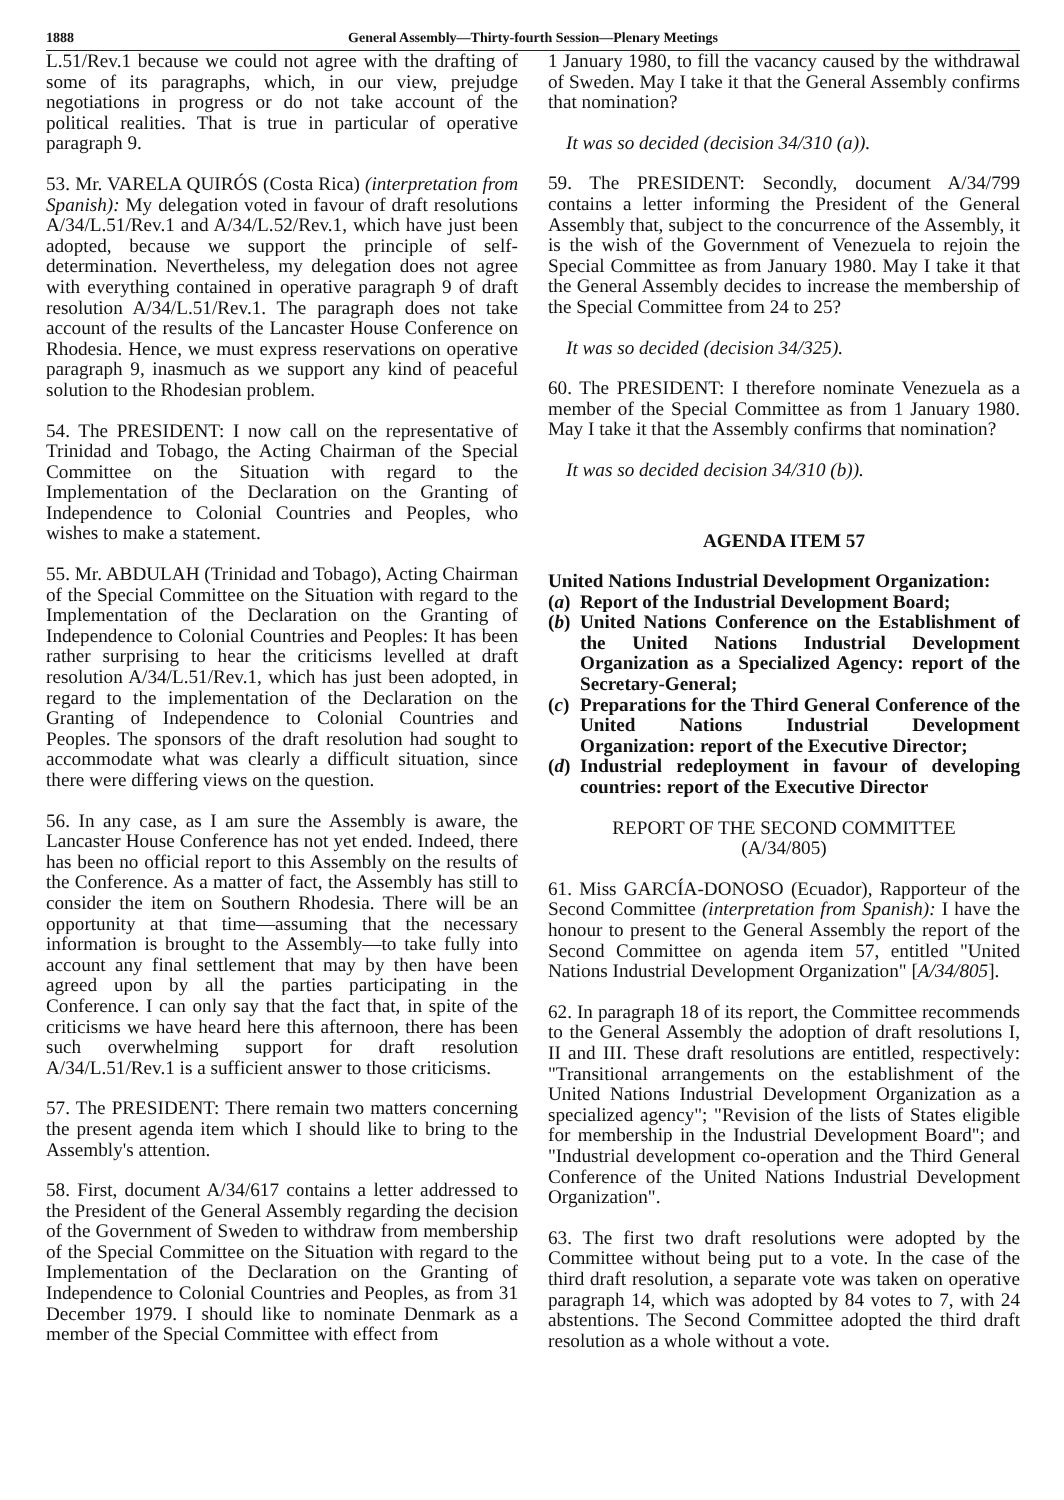1888 General Assembly—Thirty-fourth Session—Plenary Meetings
L.51/Rev.1 because we could not agree with the drafting of some of its paragraphs, which, in our view, prejudge negotiations in progress or do not take account of the political realities. That is true in particular of operative paragraph 9.
53. Mr. VARELA QUIRÓS (Costa Rica) (interpretation from Spanish): My delegation voted in favour of draft resolutions A/34/L.51/Rev.1 and A/34/L.52/Rev.1, which have just been adopted, because we support the principle of self-determination. Nevertheless, my delegation does not agree with everything contained in operative paragraph 9 of draft resolution A/34/L.51/Rev.1. The paragraph does not take account of the results of the Lancaster House Conference on Rhodesia. Hence, we must express reservations on operative paragraph 9, inasmuch as we support any kind of peaceful solution to the Rhodesian problem.
54. The PRESIDENT: I now call on the representative of Trinidad and Tobago, the Acting Chairman of the Special Committee on the Situation with regard to the Implementation of the Declaration on the Granting of Independence to Colonial Countries and Peoples, who wishes to make a statement.
55. Mr. ABDULAH (Trinidad and Tobago), Acting Chairman of the Special Committee on the Situation with regard to the Implementation of the Declaration on the Granting of Independence to Colonial Countries and Peoples: It has been rather surprising to hear the criticisms levelled at draft resolution A/34/L.51/Rev.1, which has just been adopted, in regard to the implementation of the Declaration on the Granting of Independence to Colonial Countries and Peoples. The sponsors of the draft resolution had sought to accommodate what was clearly a difficult situation, since there were differing views on the question.
56. In any case, as I am sure the Assembly is aware, the Lancaster House Conference has not yet ended. Indeed, there has been no official report to this Assembly on the results of the Conference. As a matter of fact, the Assembly has still to consider the item on Southern Rhodesia. There will be an opportunity at that time—assuming that the necessary information is brought to the Assembly—to take fully into account any final settlement that may by then have been agreed upon by all the parties participating in the Conference. I can only say that the fact that, in spite of the criticisms we have heard here this afternoon, there has been such overwhelming support for draft resolution A/34/L.51/Rev.1 is a sufficient answer to those criticisms.
57. The PRESIDENT: There remain two matters concerning the present agenda item which I should like to bring to the Assembly's attention.
58. First, document A/34/617 contains a letter addressed to the President of the General Assembly regarding the decision of the Government of Sweden to withdraw from membership of the Special Committee on the Situation with regard to the Implementation of the Declaration on the Granting of Independence to Colonial Countries and Peoples, as from 31 December 1979. I should like to nominate Denmark as a member of the Special Committee with effect from
1 January 1980, to fill the vacancy caused by the withdrawal of Sweden. May I take it that the General Assembly confirms that nomination?
It was so decided (decision 34/310 (a)).
59. The PRESIDENT: Secondly, document A/34/799 contains a letter informing the President of the General Assembly that, subject to the concurrence of the Assembly, it is the wish of the Government of Venezuela to rejoin the Special Committee as from January 1980. May I take it that the General Assembly decides to increase the membership of the Special Committee from 24 to 25?
It was so decided (decision 34/325).
60. The PRESIDENT: I therefore nominate Venezuela as a member of the Special Committee as from 1 January 1980. May I take it that the Assembly confirms that nomination?
It was so decided decision 34/310 (b)).
AGENDA ITEM 57
United Nations Industrial Development Organization:
(a) Report of the Industrial Development Board;
(b) United Nations Conference on the Establishment of the United Nations Industrial Development Organization as a Specialized Agency: report of the Secretary-General;
(c) Preparations for the Third General Conference of the United Nations Industrial Development Organization: report of the Executive Director;
(d) Industrial redeployment in favour of developing countries: report of the Executive Director
REPORT OF THE SECOND COMMITTEE
(A/34/805)
61. Miss GARCÍA-DONOSO (Ecuador), Rapporteur of the Second Committee (interpretation from Spanish): I have the honour to present to the General Assembly the report of the Second Committee on agenda item 57, entitled "United Nations Industrial Development Organization" [A/34/805].
62. In paragraph 18 of its report, the Committee recommends to the General Assembly the adoption of draft resolutions I, II and III. These draft resolutions are entitled, respectively: "Transitional arrangements on the establishment of the United Nations Industrial Development Organization as a specialized agency"; "Revision of the lists of States eligible for membership in the Industrial Development Board"; and "Industrial development co-operation and the Third General Conference of the United Nations Industrial Development Organization".
63. The first two draft resolutions were adopted by the Committee without being put to a vote. In the case of the third draft resolution, a separate vote was taken on operative paragraph 14, which was adopted by 84 votes to 7, with 24 abstentions. The Second Committee adopted the third draft resolution as a whole without a vote.